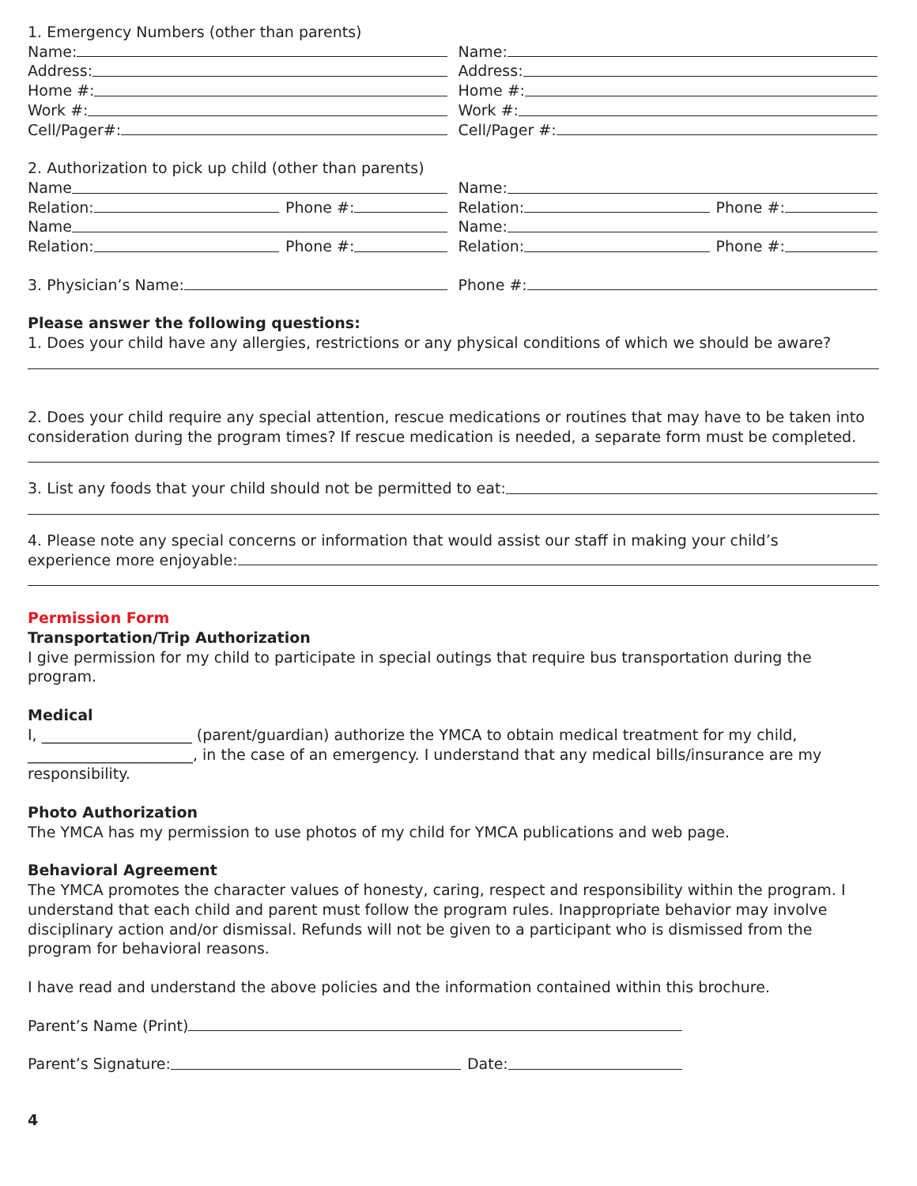1. Emergency Numbers (other than parents)
Name: Name:
Address: Address:
Home #: Home #:
Work #: Work #:
Cell/Pager#: Cell/Pager #:
2. Authorization to pick up child (other than parents)
Name Name:
Relation: Phone #: Relation: Phone #:
Name Name:
Relation: Phone #: Relation: Phone #:
3. Physician’s Name: Phone #:
Please answer the following questions:
1. Does your child have any allergies, restrictions or any physical conditions of which we should be aware?
2. Does your child require any special attention, rescue medications or routines that may have to be taken into consideration during the program times? If rescue medication is needed, a separate form must be completed.
3. List any foods that your child should not be permitted to eat:
4. Please note any special concerns or information that would assist our staff in making your child’s
experience more enjoyable:
Permission Form
Transportation/Trip Authorization
I give permission for my child to participate in special outings that require bus transportation during the program.
Medical
I, ____________________ (parent/guardian) authorize the YMCA to obtain medical treatment for my child, ______________________, in the case of an emergency. I understand that any medical bills/insurance are my responsibility.
Photo Authorization
The YMCA has my permission to use photos of my child for YMCA publications and web page.
Behavioral Agreement
The YMCA promotes the character values of honesty, caring, respect and responsibility within the program. I understand that each child and parent must follow the program rules. Inappropriate behavior may involve disciplinary action and/or dismissal. Refunds will not be given to a participant who is dismissed from the program for behavioral reasons.
I have read and understand the above policies and the information contained within this brochure.
Parent’s Name (Print)
Parent’s Signature: Date:
4